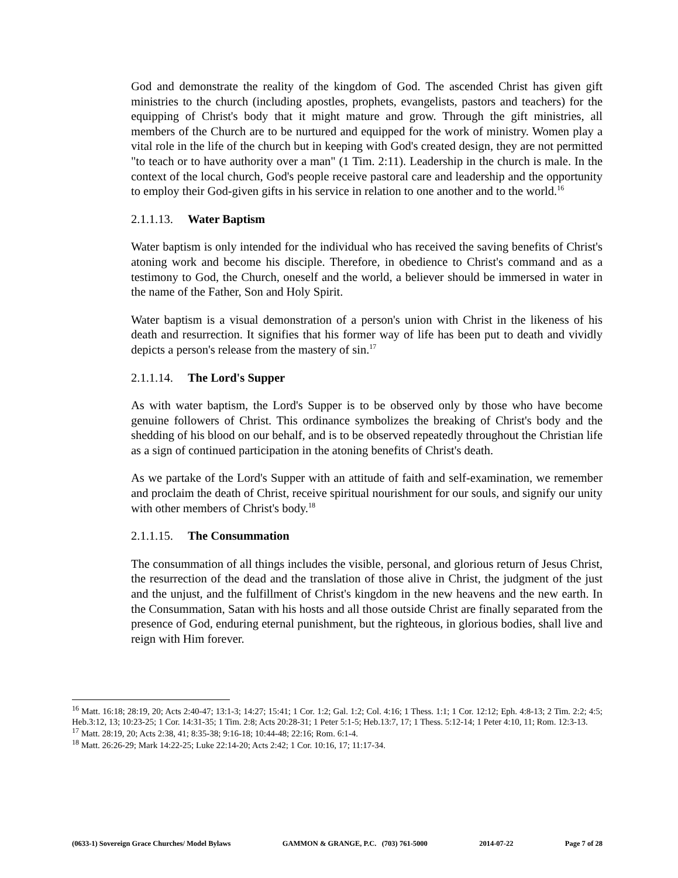God and demonstrate the reality of the kingdom of God. The ascended Christ has given gift ministries to the church (including apostles, prophets, evangelists, pastors and teachers) for the equipping of Christ's body that it might mature and grow. Through the gift ministries, all members of the Church are to be nurtured and equipped for the work of ministry. Women play a vital role in the life of the church but in keeping with God's created design, they are not permitted "to teach or to have authority over a man" (1 Tim. 2:11). Leadership in the church is male. In the context of the local church, God's people receive pastoral care and leadership and the opportunity to employ their God-given gifts in his service in relation to one another and to the world.<sup>16</sup>
2.1.1.13. Water Baptism
Water baptism is only intended for the individual who has received the saving benefits of Christ's atoning work and become his disciple. Therefore, in obedience to Christ's command and as a testimony to God, the Church, oneself and the world, a believer should be immersed in water in the name of the Father, Son and Holy Spirit.
Water baptism is a visual demonstration of a person's union with Christ in the likeness of his death and resurrection. It signifies that his former way of life has been put to death and vividly depicts a person's release from the mastery of sin.<sup>17</sup>
2.1.1.14. The Lord's Supper
As with water baptism, the Lord's Supper is to be observed only by those who have become genuine followers of Christ. This ordinance symbolizes the breaking of Christ's body and the shedding of his blood on our behalf, and is to be observed repeatedly throughout the Christian life as a sign of continued participation in the atoning benefits of Christ's death.
As we partake of the Lord's Supper with an attitude of faith and self-examination, we remember and proclaim the death of Christ, receive spiritual nourishment for our souls, and signify our unity with other members of Christ's body.<sup>18</sup>
2.1.1.15. The Consummation
The consummation of all things includes the visible, personal, and glorious return of Jesus Christ, the resurrection of the dead and the translation of those alive in Christ, the judgment of the just and the unjust, and the fulfillment of Christ's kingdom in the new heavens and the new earth. In the Consummation, Satan with his hosts and all those outside Christ are finally separated from the presence of God, enduring eternal punishment, but the righteous, in glorious bodies, shall live and reign with Him forever.
<sup>16</sup> Matt. 16:18; 28:19, 20; Acts 2:40-47; 13:1-3; 14:27; 15:41; 1 Cor. 1:2; Gal. 1:2; Col. 4:16; 1 Thess. 1:1; 1 Cor. 12:12; Eph. 4:8-13; 2 Tim. 2:2; 4:5; Heb.3:12, 13; 10:23-25; 1 Cor. 14:31-35; 1 Tim. 2:8; Acts 20:28-31; 1 Peter 5:1-5; Heb.13:7, 17; 1 Thess. 5:12-14; 1 Peter 4:10, 11; Rom. 12:3-13.
<sup>17</sup> Matt. 28:19, 20; Acts 2:38, 41; 8:35-38; 9:16-18; 10:44-48; 22:16; Rom. 6:1-4.
<sup>18</sup> Matt. 26:26-29; Mark 14:22-25; Luke 22:14-20; Acts 2:42; 1 Cor. 10:16, 17; 11:17-34.
(0633-1) Sovereign Grace Churches/ Model Bylaws GAMMON & GRANGE, P.C. (703) 761-5000 2014-07-22 Page 7 of 28